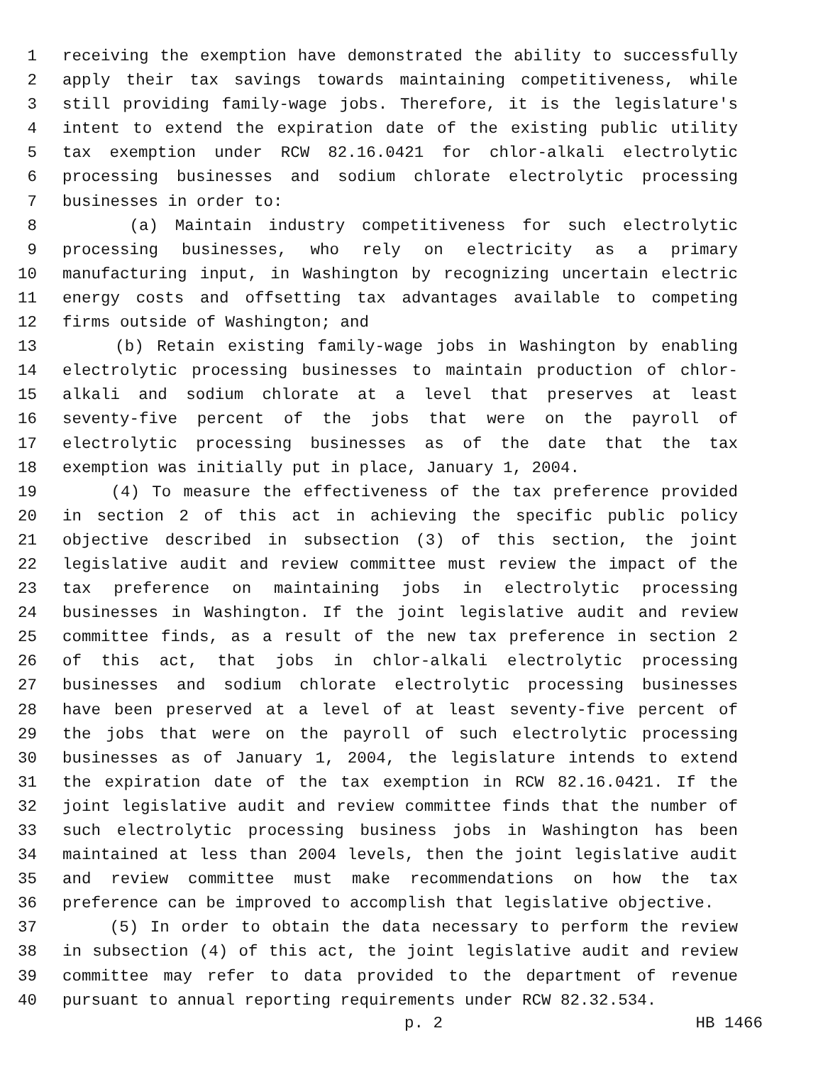1 receiving the exemption have demonstrated the ability to successfully
2 apply their tax savings towards maintaining competitiveness, while
3 still providing family-wage jobs. Therefore, it is the legislature's
4 intent to extend the expiration date of the existing public utility
5 tax exemption under RCW 82.16.0421 for chlor-alkali electrolytic
6 processing businesses and sodium chlorate electrolytic processing
7 businesses in order to:
8 (a) Maintain industry competitiveness for such electrolytic
9 processing businesses, who rely on electricity as a primary
10 manufacturing input, in Washington by recognizing uncertain electric
11 energy costs and offsetting tax advantages available to competing
12 firms outside of Washington; and
13 (b) Retain existing family-wage jobs in Washington by enabling
14 electrolytic processing businesses to maintain production of chlor-
15 alkali and sodium chlorate at a level that preserves at least
16 seventy-five percent of the jobs that were on the payroll of
17 electrolytic processing businesses as of the date that the tax
18 exemption was initially put in place, January 1, 2004.
19 (4) To measure the effectiveness of the tax preference provided
20 in section 2 of this act in achieving the specific public policy
21 objective described in subsection (3) of this section, the joint
22 legislative audit and review committee must review the impact of the
23 tax preference on maintaining jobs in electrolytic processing
24 businesses in Washington. If the joint legislative audit and review
25 committee finds, as a result of the new tax preference in section 2
26 of this act, that jobs in chlor-alkali electrolytic processing
27 businesses and sodium chlorate electrolytic processing businesses
28 have been preserved at a level of at least seventy-five percent of
29 the jobs that were on the payroll of such electrolytic processing
30 businesses as of January 1, 2004, the legislature intends to extend
31 the expiration date of the tax exemption in RCW 82.16.0421. If the
32 joint legislative audit and review committee finds that the number of
33 such electrolytic processing business jobs in Washington has been
34 maintained at less than 2004 levels, then the joint legislative audit
35 and review committee must make recommendations on how the tax
36 preference can be improved to accomplish that legislative objective.
37 (5) In order to obtain the data necessary to perform the review
38 in subsection (4) of this act, the joint legislative audit and review
39 committee may refer to data provided to the department of revenue
40 pursuant to annual reporting requirements under RCW 82.32.534.
p. 2 HB 1466